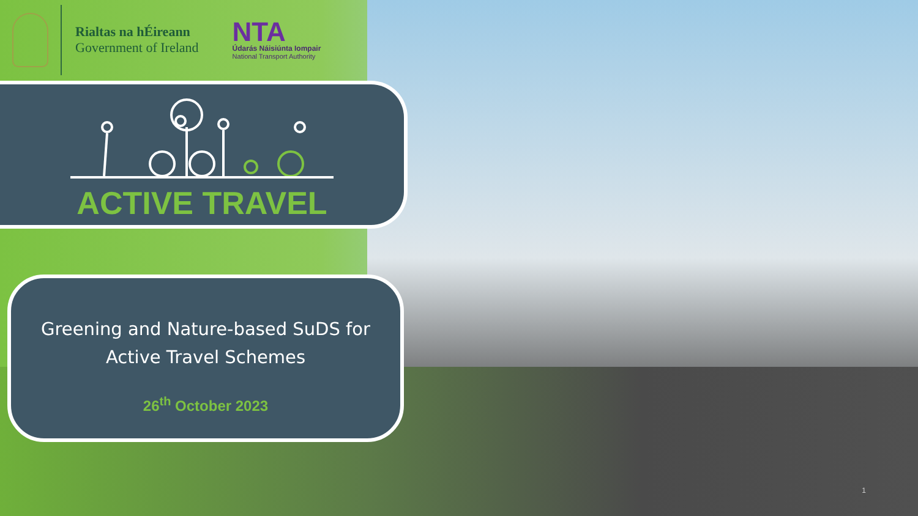Rialtas na hÉireann
Government of Ireland
NTA
Údarás Náisiúnta Iompair
National Transport Authority
ACTIVE TRAVEL
Greening and Nature-based SuDS for
Active Travel Schemes
26<sup>th</sup> October 2023
1